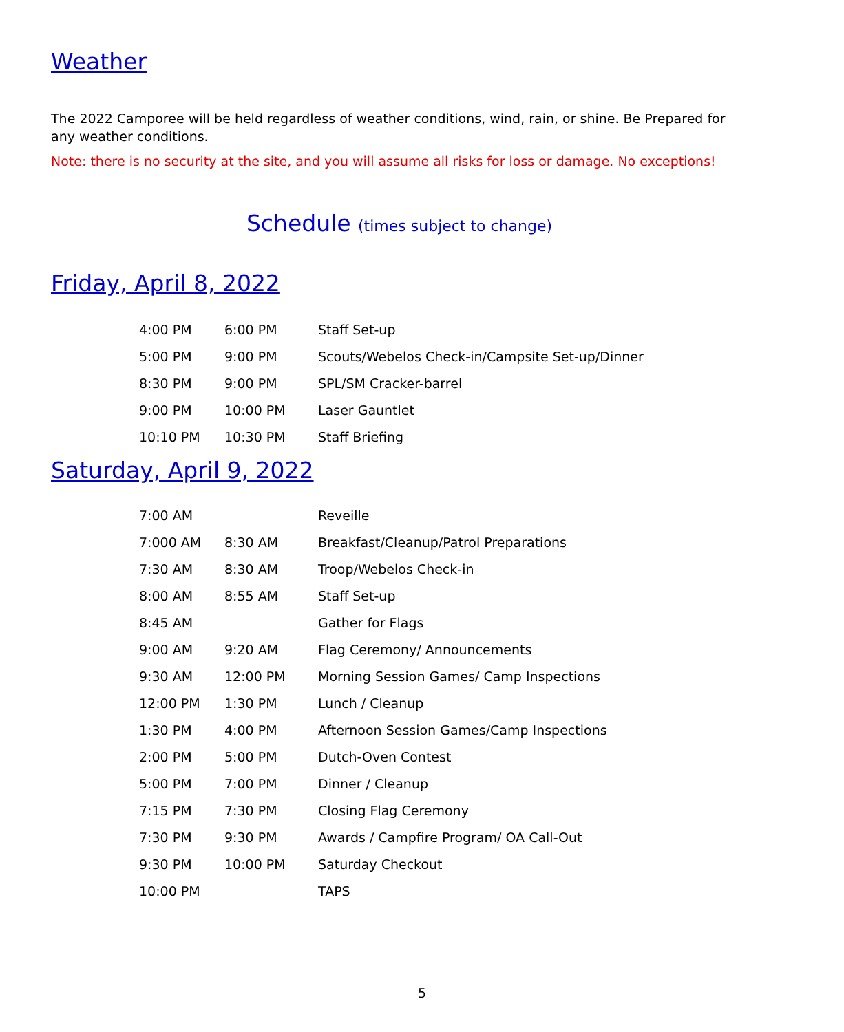Weather
The 2022 Camporee will be held regardless of weather conditions, wind, rain, or shine. Be Prepared for any weather conditions.
Note: there is no security at the site, and you will assume all risks for loss or damage. No exceptions!
Schedule (times subject to change)
Friday, April 8, 2022
| 4:00 PM | 6:00 PM | Staff Set-up |
| 5:00 PM | 9:00 PM | Scouts/Webelos Check-in/Campsite Set-up/Dinner |
| 8:30 PM | 9:00 PM | SPL/SM Cracker-barrel |
| 9:00 PM | 10:00 PM | Laser Gauntlet |
| 10:10 PM | 10:30 PM | Staff Briefing |
Saturday, April 9, 2022
| 7:00 AM | | Reveille |
| 7:000 AM | 8:30 AM | Breakfast/Cleanup/Patrol Preparations |
| 7:30 AM | 8:30 AM | Troop/Webelos Check-in |
| 8:00 AM | 8:55 AM | Staff Set-up |
| 8:45 AM | | Gather for Flags |
| 9:00 AM | 9:20 AM | Flag Ceremony/ Announcements |
| 9:30 AM | 12:00 PM | Morning Session Games/ Camp Inspections |
| 12:00 PM | 1:30 PM | Lunch / Cleanup |
| 1:30 PM | 4:00 PM | Afternoon Session Games/Camp Inspections |
| 2:00 PM | 5:00 PM | Dutch-Oven Contest |
| 5:00 PM | 7:00 PM | Dinner / Cleanup |
| 7:15 PM | 7:30 PM | Closing Flag Ceremony |
| 7:30 PM | 9:30 PM | Awards / Campfire Program/ OA Call-Out |
| 9:30 PM | 10:00 PM | Saturday Checkout |
| 10:00 PM | | TAPS |
5